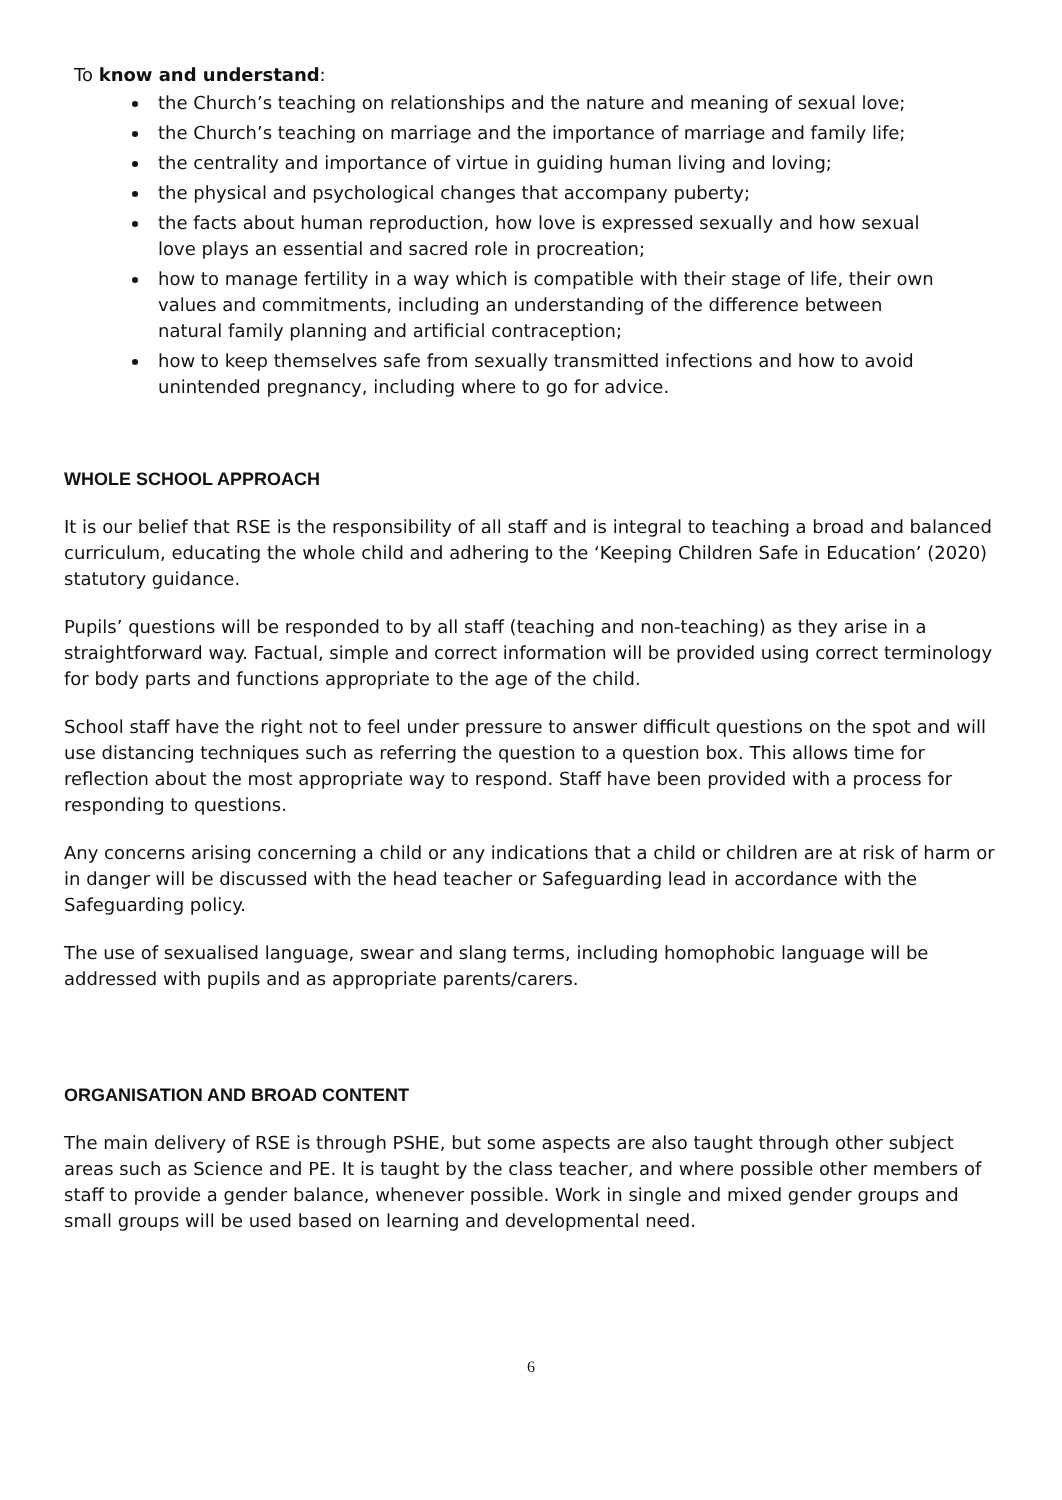To know and understand:
the Church’s teaching on relationships and the nature and meaning of sexual love;
the Church’s teaching on marriage and the importance of marriage and family life;
the centrality and importance of virtue in guiding human living and loving;
the physical and psychological changes that accompany puberty;
the facts about human reproduction, how love is expressed sexually and how sexual love plays an essential and sacred role in procreation;
how to manage fertility in a way which is compatible with their stage of life, their own values and commitments, including an understanding of the difference between natural family planning and artificial contraception;
how to keep themselves safe from sexually transmitted infections and how to avoid unintended pregnancy, including where to go for advice.
WHOLE SCHOOL APPROACH
It is our belief that RSE is the responsibility of all staff and is integral to teaching a broad and balanced curriculum, educating the whole child and adhering to the ‘Keeping Children Safe in Education’ (2020) statutory guidance.
Pupils’ questions will be responded to by all staff (teaching and non-teaching) as they arise in a straightforward way. Factual, simple and correct information will be provided using correct terminology for body parts and functions appropriate to the age of the child.
School staff have the right not to feel under pressure to answer difficult questions on the spot and will use distancing techniques such as referring the question to a question box. This allows time for reflection about the most appropriate way to respond. Staff have been provided with a process for responding to questions.
Any concerns arising concerning a child or any indications that a child or children are at risk of harm or in danger will be discussed with the head teacher or Safeguarding lead in accordance with the Safeguarding policy.
The use of sexualised language, swear and slang terms, including homophobic language will be addressed with pupils and as appropriate parents/carers.
ORGANISATION AND BROAD CONTENT
The main delivery of RSE is through PSHE, but some aspects are also taught through other subject areas such as Science and PE. It is taught by the class teacher, and where possible other members of staff to provide a gender balance, whenever possible. Work in single and mixed gender groups and small groups will be used based on learning and developmental need.
6